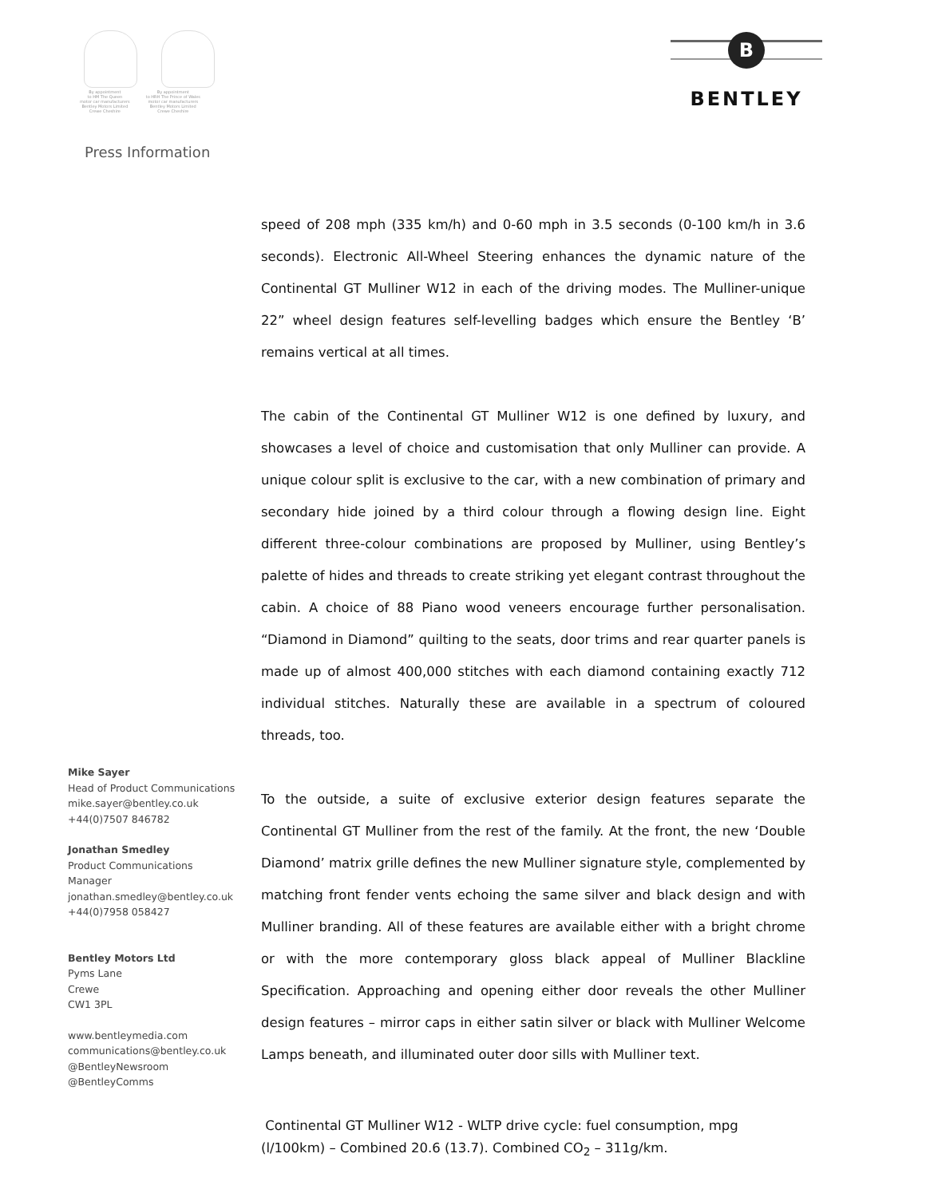By appointment
to HM The Queen
motor car manufacturers
Bentley Motors Limited
Crewe Cheshire
By appointment
to HRH The Prince of Wales
motor car manufacturers
Bentley Motors Limited
Crewe Cheshire
B
BENTLEY
Press Information
speed of 208 mph (335 km/h) and 0-60 mph in 3.5 seconds (0-100 km/h in 3.6 seconds). Electronic All-Wheel Steering enhances the dynamic nature of the Continental GT Mulliner W12 in each of the driving modes. The Mulliner-unique 22” wheel design features self-levelling badges which ensure the Bentley ‘B’ remains vertical at all times.
The cabin of the Continental GT Mulliner W12 is one defined by luxury, and showcases a level of choice and customisation that only Mulliner can provide. A unique colour split is exclusive to the car, with a new combination of primary and secondary hide joined by a third colour through a flowing design line. Eight different three-colour combinations are proposed by Mulliner, using Bentley’s palette of hides and threads to create striking yet elegant contrast throughout the cabin. A choice of 88 Piano wood veneers encourage further personalisation. “Diamond in Diamond” quilting to the seats, door trims and rear quarter panels is made up of almost 400,000 stitches with each diamond containing exactly 712 individual stitches. Naturally these are available in a spectrum of coloured threads, too.
To the outside, a suite of exclusive exterior design features separate the Continental GT Mulliner from the rest of the family. At the front, the new ‘Double Diamond’ matrix grille defines the new Mulliner signature style, complemented by matching front fender vents echoing the same silver and black design and with Mulliner branding. All of these features are available either with a bright chrome or with the more contemporary gloss black appeal of Mulliner Blackline Specification. Approaching and opening either door reveals the other Mulliner design features – mirror caps in either satin silver or black with Mulliner Welcome Lamps beneath, and illuminated outer door sills with Mulliner text.
Mike Sayer
Head of Product Communications
mike.sayer@bentley.co.uk
+44(0)7507 846782
Jonathan Smedley
Product Communications
Manager
jonathan.smedley@bentley.co.uk
+44(0)7958 058427
Bentley Motors Ltd
Pyms Lane
Crewe
CW1 3PL
www.bentleymedia.com
communications@bentley.co.uk
@BentleyNewsroom
@BentleyComms
Continental GT Mulliner W12 - WLTP drive cycle: fuel consumption, mpg (l/100km) – Combined 20.6 (13.7). Combined CO<sub>2</sub> – 311g/km.